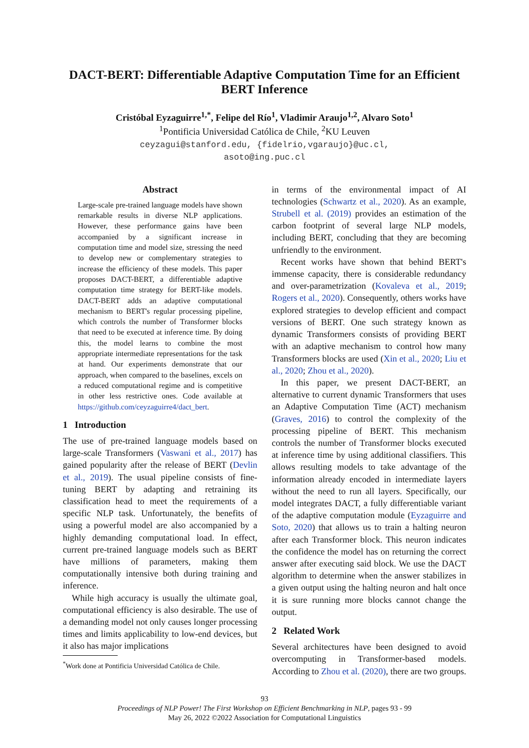DACT-BERT: Differentiable Adaptive Computation Time for an Efficient BERT Inference
Cristóbal Eyzaguirre<sup>1,*</sup>, Felipe del Río<sup>1</sup>, Vladimir Araujo<sup>1,2</sup>, Alvaro Soto<sup>1</sup>
<sup>1</sup> Pontificia Universidad Católica de Chile, <sup>2</sup>KU Leuven
ceyzagui@stanford.edu, {fidelrio,vgaraujo}@uc.cl,
asoto@ing.puc.cl
Abstract
Large-scale pre-trained language models have shown remarkable results in diverse NLP applications. However, these performance gains have been accompanied by a significant increase in computation time and model size, stressing the need to develop new or complementary strategies to increase the efficiency of these models. This paper proposes DACT-BERT, a differentiable adaptive computation time strategy for BERT-like models. DACT-BERT adds an adaptive computational mechanism to BERT's regular processing pipeline, which controls the number of Transformer blocks that need to be executed at inference time. By doing this, the model learns to combine the most appropriate intermediate representations for the task at hand. Our experiments demonstrate that our approach, when compared to the baselines, excels on a reduced computational regime and is competitive in other less restrictive ones. Code available at https://github.com/ceyzaguirre4/dact_bert.
1 Introduction
The use of pre-trained language models based on large-scale Transformers (Vaswani et al., 2017) has gained popularity after the release of BERT (Devlin et al., 2019). The usual pipeline consists of fine-tuning BERT by adapting and retraining its classification head to meet the requirements of a specific NLP task. Unfortunately, the benefits of using a powerful model are also accompanied by a highly demanding computational load. In effect, current pre-trained language models such as BERT have millions of parameters, making them computationally intensive both during training and inference.
While high accuracy is usually the ultimate goal, computational efficiency is also desirable. The use of a demanding model not only causes longer processing times and limits applicability to low-end devices, but it also has major implications
<sup>*</sup> Work done at Pontificia Universidad Católica de Chile.
in terms of the environmental impact of AI technologies (Schwartz et al., 2020). As an example, Strubell et al. (2019) provides an estimation of the carbon footprint of several large NLP models, including BERT, concluding that they are becoming unfriendly to the environment.
Recent works have shown that behind BERT's immense capacity, there is considerable redundancy and over-parametrization (Kovaleva et al., 2019; Rogers et al., 2020). Consequently, others works have explored strategies to develop efficient and compact versions of BERT. One such strategy known as dynamic Transformers consists of providing BERT with an adaptive mechanism to control how many Transformers blocks are used (Xin et al., 2020; Liu et al., 2020; Zhou et al., 2020).
In this paper, we present DACT-BERT, an alternative to current dynamic Transformers that uses an Adaptive Computation Time (ACT) mechanism (Graves, 2016) to control the complexity of the processing pipeline of BERT. This mechanism controls the number of Transformer blocks executed at inference time by using additional classifiers. This allows resulting models to take advantage of the information already encoded in intermediate layers without the need to run all layers. Specifically, our model integrates DACT, a fully differentiable variant of the adaptive computation module (Eyzaguirre and Soto, 2020) that allows us to train a halting neuron after each Transformer block. This neuron indicates the confidence the model has on returning the correct answer after executing said block. We use the DACT algorithm to determine when the answer stabilizes in a given output using the halting neuron and halt once it is sure running more blocks cannot change the output.
2 Related Work
Several architectures have been designed to avoid overcomputing in Transformer-based models. According to Zhou et al. (2020), there are two groups.
93
Proceedings of NLP Power! The First Workshop on Efficient Benchmarking in NLP, pages 93 - 99
May 26, 2022 ©2022 Association for Computational Linguistics